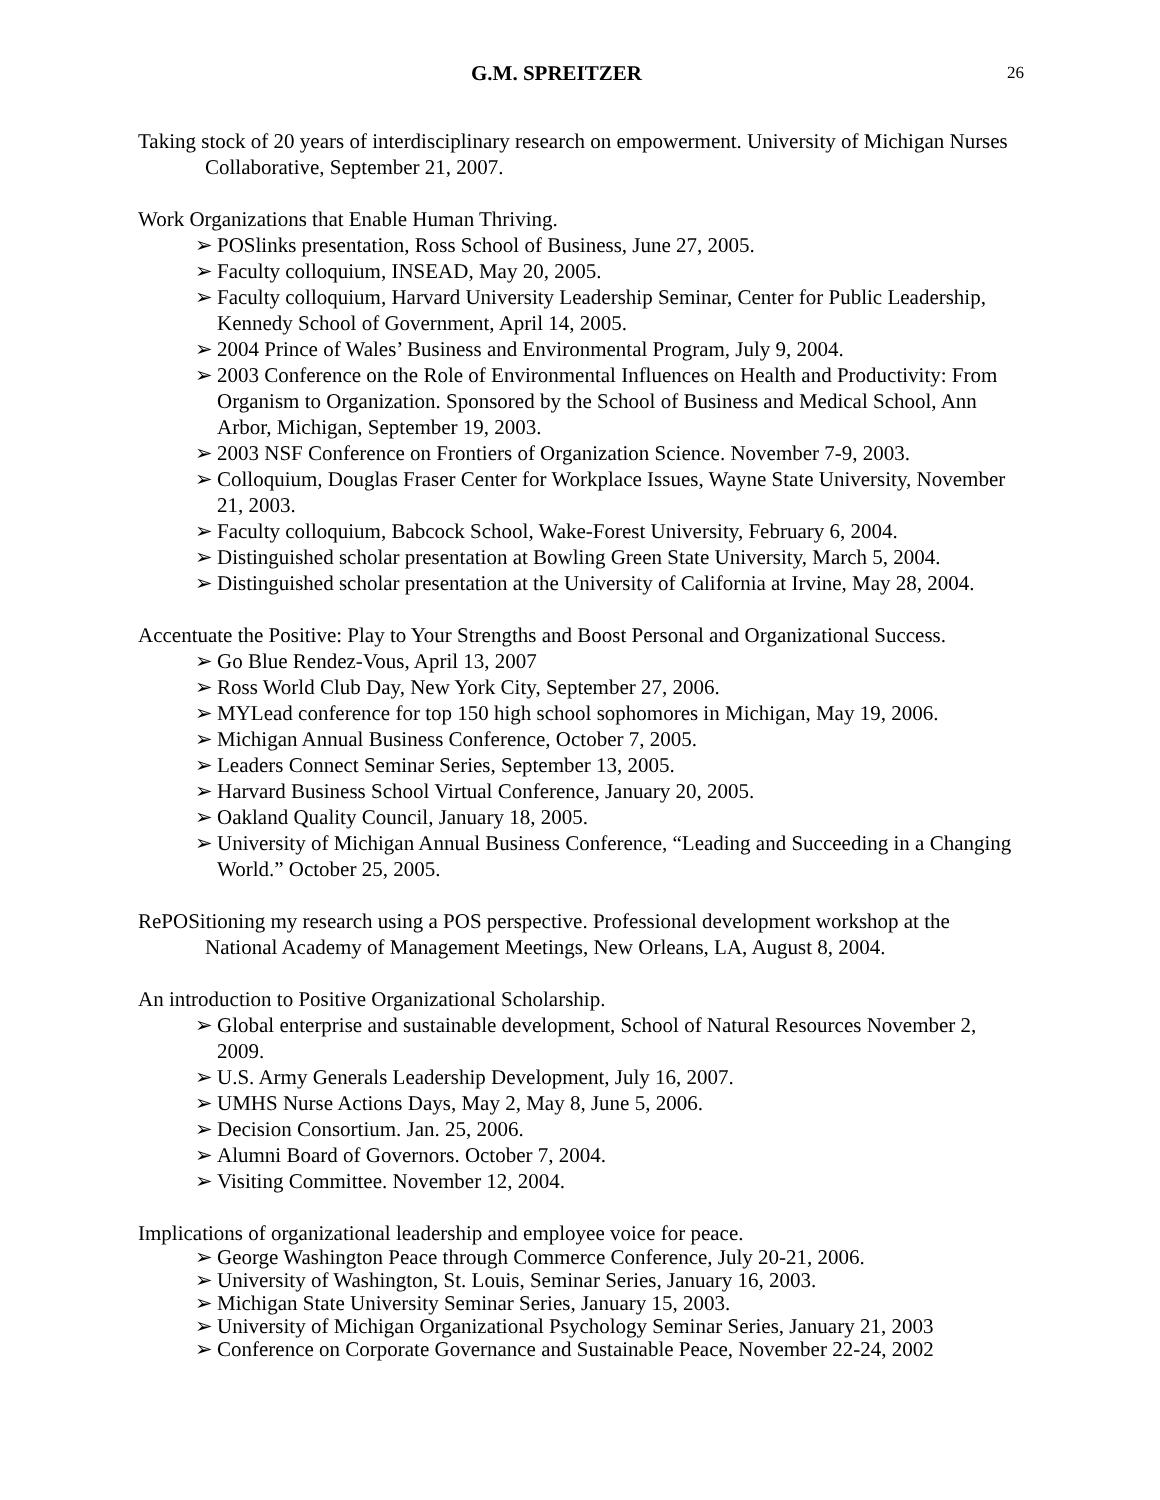G.M. SPREITZER
26
Taking stock of 20 years of interdisciplinary research on empowerment. University of Michigan Nurses Collaborative, September 21, 2007.
Work Organizations that Enable Human Thriving.
➢ POSlinks presentation, Ross School of Business, June 27, 2005.
➢ Faculty colloquium, INSEAD, May 20, 2005.
➢ Faculty colloquium, Harvard University Leadership Seminar, Center for Public Leadership, Kennedy School of Government, April 14, 2005.
➢ 2004 Prince of Wales’ Business and Environmental Program, July 9, 2004.
➢ 2003 Conference on the Role of Environmental Influences on Health and Productivity: From Organism to Organization. Sponsored by the School of Business and Medical School, Ann Arbor, Michigan, September 19, 2003.
➢ 2003 NSF Conference on Frontiers of Organization Science. November 7-9, 2003.
➢ Colloquium, Douglas Fraser Center for Workplace Issues, Wayne State University, November 21, 2003.
➢ Faculty colloquium, Babcock School, Wake-Forest University, February 6, 2004.
➢ Distinguished scholar presentation at Bowling Green State University, March 5, 2004.
➢ Distinguished scholar presentation at the University of California at Irvine, May 28, 2004.
Accentuate the Positive: Play to Your Strengths and Boost Personal and Organizational Success.
➢ Go Blue Rendez-Vous, April 13, 2007
➢ Ross World Club Day, New York City, September 27, 2006.
➢ MYLead conference for top 150 high school sophomores in Michigan, May 19, 2006.
➢ Michigan Annual Business Conference, October 7, 2005.
➢ Leaders Connect Seminar Series, September 13, 2005.
➢ Harvard Business School Virtual Conference, January 20, 2005.
➢ Oakland Quality Council, January 18, 2005.
➢ University of Michigan Annual Business Conference, “Leading and Succeeding in a Changing World.” October 25, 2005.
RePOSitioning my research using a POS perspective. Professional development workshop at the National Academy of Management Meetings, New Orleans, LA, August 8, 2004.
An introduction to Positive Organizational Scholarship.
➢ Global enterprise and sustainable development, School of Natural Resources November 2, 2009.
➢ U.S. Army Generals Leadership Development, July 16, 2007.
➢ UMHS Nurse Actions Days, May 2, May 8, June 5, 2006.
➢ Decision Consortium. Jan. 25, 2006.
➢ Alumni Board of Governors. October 7, 2004.
➢ Visiting Committee. November 12, 2004.
Implications of organizational leadership and employee voice for peace.
➢ George Washington Peace through Commerce Conference, July 20-21, 2006.
➢ University of Washington, St. Louis, Seminar Series, January 16, 2003.
➢ Michigan State University Seminar Series, January 15, 2003.
➢ University of Michigan Organizational Psychology Seminar Series, January 21, 2003
➢ Conference on Corporate Governance and Sustainable Peace, November 22-24, 2002